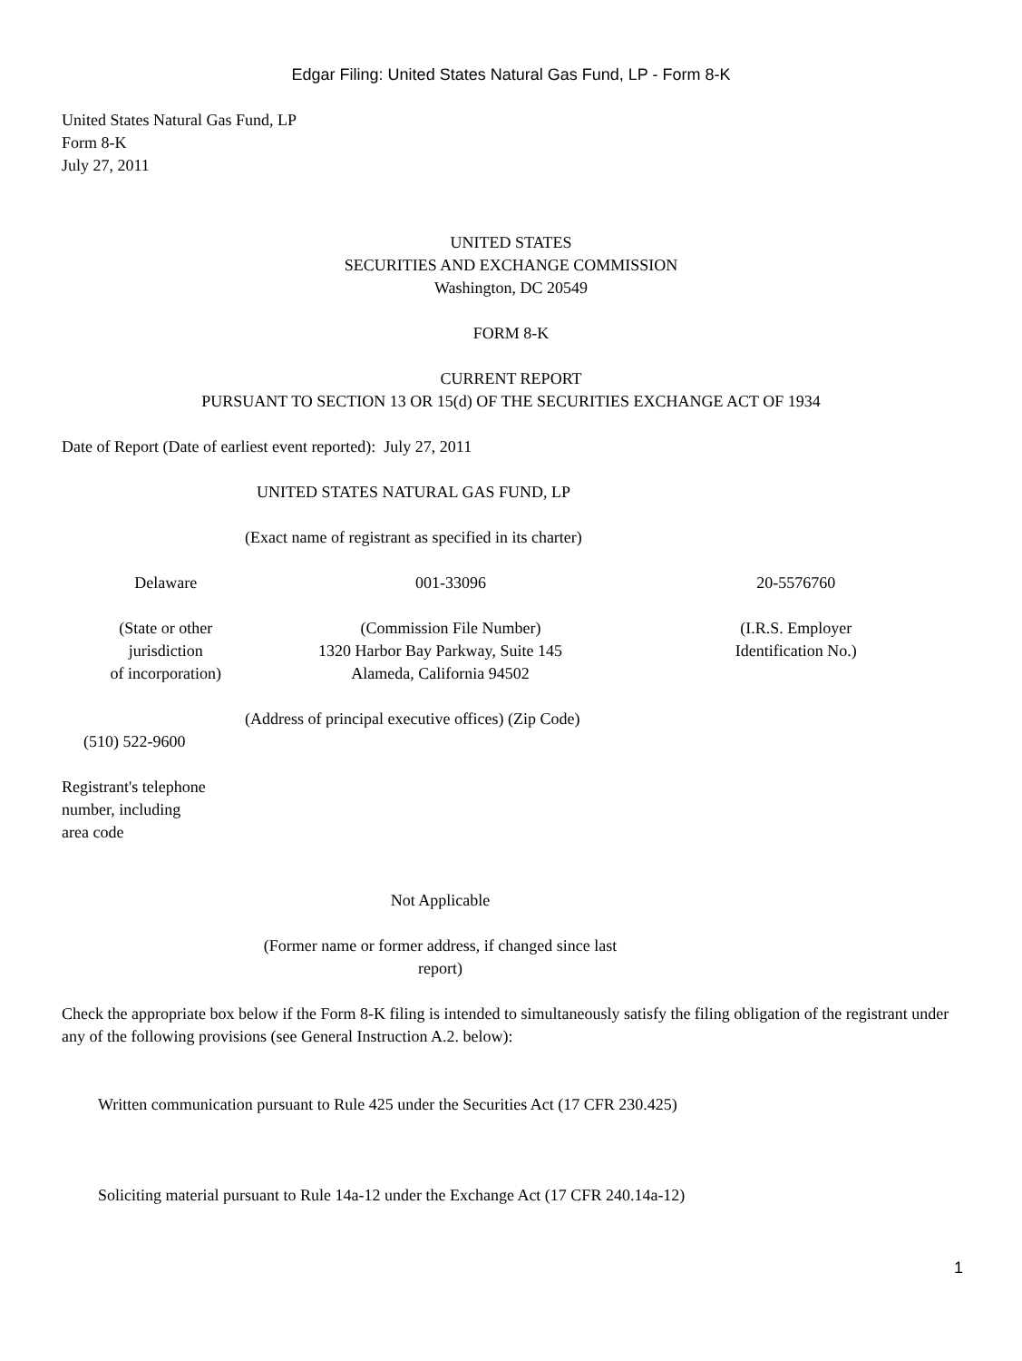Edgar Filing: United States Natural Gas Fund, LP - Form 8-K
United States Natural Gas Fund, LP
Form 8-K
July 27, 2011
UNITED STATES
SECURITIES AND EXCHANGE COMMISSION
Washington, DC 20549
FORM 8-K
CURRENT REPORT
PURSUANT TO SECTION 13 OR 15(d) OF THE SECURITIES EXCHANGE ACT OF 1934
Date of Report (Date of earliest event reported): July 27, 2011
UNITED STATES NATURAL GAS FUND, LP
(Exact name of registrant as specified in its charter)
| Delaware | 001-33096 | 20-5576760 |
| (State or other jurisdiction of incorporation) | (Commission File Number) | (I.R.S. Employer Identification No.) |
1320 Harbor Bay Parkway, Suite 145
Alameda, California 94502
(Address of principal executive offices) (Zip Code)
(510) 522-9600
Registrant's telephone
number, including
area code
Not Applicable
(Former name or former address, if changed since last
report)
Check the appropriate box below if the Form 8-K filing is intended to simultaneously satisfy the filing obligation of the registrant under any of the following provisions (see General Instruction A.2. below):
Written communication pursuant to Rule 425 under the Securities Act (17 CFR 230.425)
Soliciting material pursuant to Rule 14a-12 under the Exchange Act (17 CFR 240.14a-12)
1